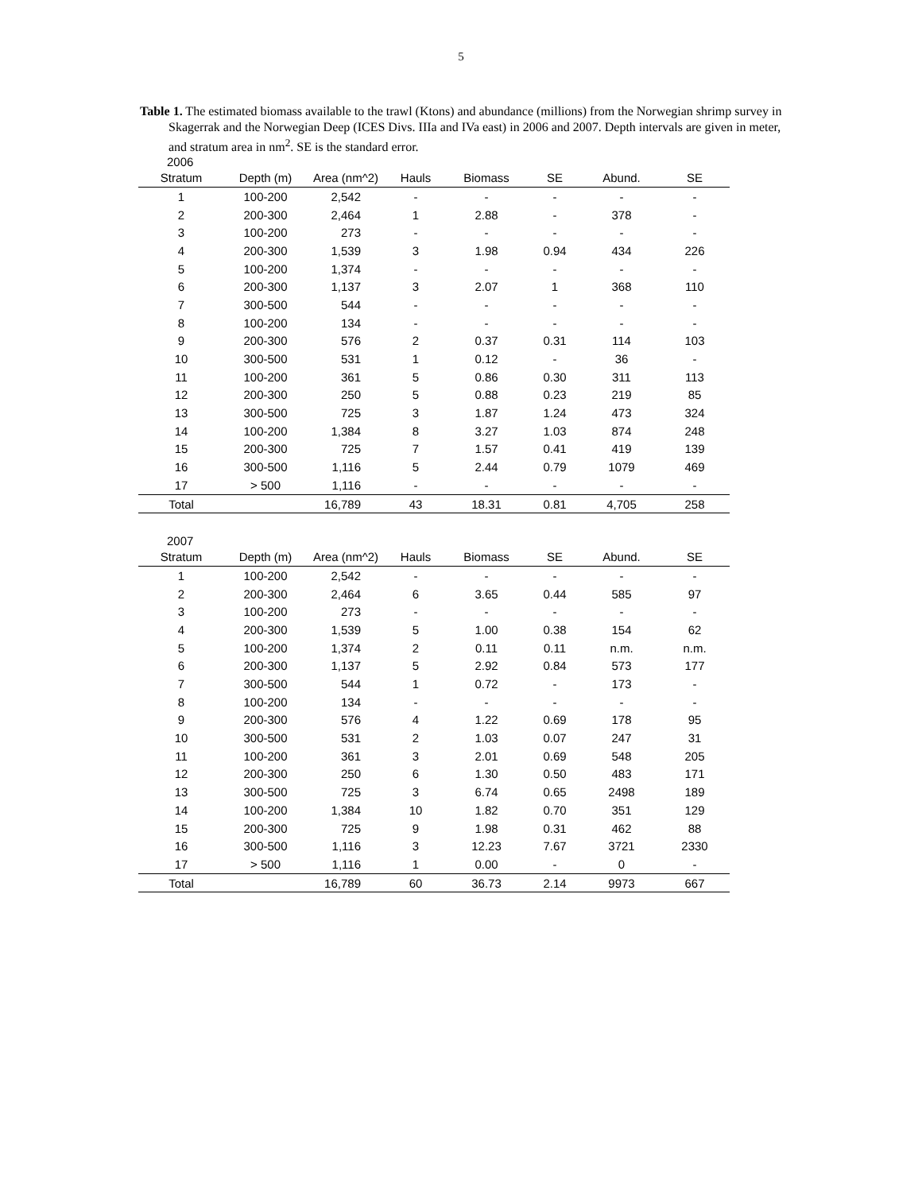5
Table 1. The estimated biomass available to the trawl (Ktons) and abundance (millions) from the Norwegian shrimp survey in Skagerrak and the Norwegian Deep (ICES Divs. IIIa and IVa east) in 2006 and 2007. Depth intervals are given in meter, and stratum area in nm<sup>2</sup>. SE is the standard error.
2006
| Stratum | Depth (m) | Area (nm^2) | Hauls | Biomass | SE | Abund. | SE |
| --- | --- | --- | --- | --- | --- | --- | --- |
| 1 | 100-200 | 2,542 | - | - | - | - | - |
| 2 | 200-300 | 2,464 | 1 | 2.88 | - | 378 | - |
| 3 | 100-200 | 273 | - | - | - | - | - |
| 4 | 200-300 | 1,539 | 3 | 1.98 | 0.94 | 434 | 226 |
| 5 | 100-200 | 1,374 | - | - | - | - | - |
| 6 | 200-300 | 1,137 | 3 | 2.07 | 1 | 368 | 110 |
| 7 | 300-500 | 544 | - | - | - | - | - |
| 8 | 100-200 | 134 | - | - | - | - | - |
| 9 | 200-300 | 576 | 2 | 0.37 | 0.31 | 114 | 103 |
| 10 | 300-500 | 531 | 1 | 0.12 | - | 36 | - |
| 11 | 100-200 | 361 | 5 | 0.86 | 0.30 | 311 | 113 |
| 12 | 200-300 | 250 | 5 | 0.88 | 0.23 | 219 | 85 |
| 13 | 300-500 | 725 | 3 | 1.87 | 1.24 | 473 | 324 |
| 14 | 100-200 | 1,384 | 8 | 3.27 | 1.03 | 874 | 248 |
| 15 | 200-300 | 725 | 7 | 1.57 | 0.41 | 419 | 139 |
| 16 | 300-500 | 1,116 | 5 | 2.44 | 0.79 | 1079 | 469 |
| 17 | > 500 | 1,116 | - | - | - | - | - |
| Total | | 16,789 | 43 | 18.31 | 0.81 | 4,705 | 258 |
2007
| Stratum | Depth (m) | Area (nm^2) | Hauls | Biomass | SE | Abund. | SE |
| --- | --- | --- | --- | --- | --- | --- | --- |
| 1 | 100-200 | 2,542 | - | - | - | - | - |
| 2 | 200-300 | 2,464 | 6 | 3.65 | 0.44 | 585 | 97 |
| 3 | 100-200 | 273 | - | - | - | - | - |
| 4 | 200-300 | 1,539 | 5 | 1.00 | 0.38 | 154 | 62 |
| 5 | 100-200 | 1,374 | 2 | 0.11 | 0.11 | n.m. | n.m. |
| 6 | 200-300 | 1,137 | 5 | 2.92 | 0.84 | 573 | 177 |
| 7 | 300-500 | 544 | 1 | 0.72 | - | 173 | - |
| 8 | 100-200 | 134 | - | - | - | - | - |
| 9 | 200-300 | 576 | 4 | 1.22 | 0.69 | 178 | 95 |
| 10 | 300-500 | 531 | 2 | 1.03 | 0.07 | 247 | 31 |
| 11 | 100-200 | 361 | 3 | 2.01 | 0.69 | 548 | 205 |
| 12 | 200-300 | 250 | 6 | 1.30 | 0.50 | 483 | 171 |
| 13 | 300-500 | 725 | 3 | 6.74 | 0.65 | 2498 | 189 |
| 14 | 100-200 | 1,384 | 10 | 1.82 | 0.70 | 351 | 129 |
| 15 | 200-300 | 725 | 9 | 1.98 | 0.31 | 462 | 88 |
| 16 | 300-500 | 1,116 | 3 | 12.23 | 7.67 | 3721 | 2330 |
| 17 | > 500 | 1,116 | 1 | 0.00 | - | 0 | - |
| Total | | 16,789 | 60 | 36.73 | 2.14 | 9973 | 667 |